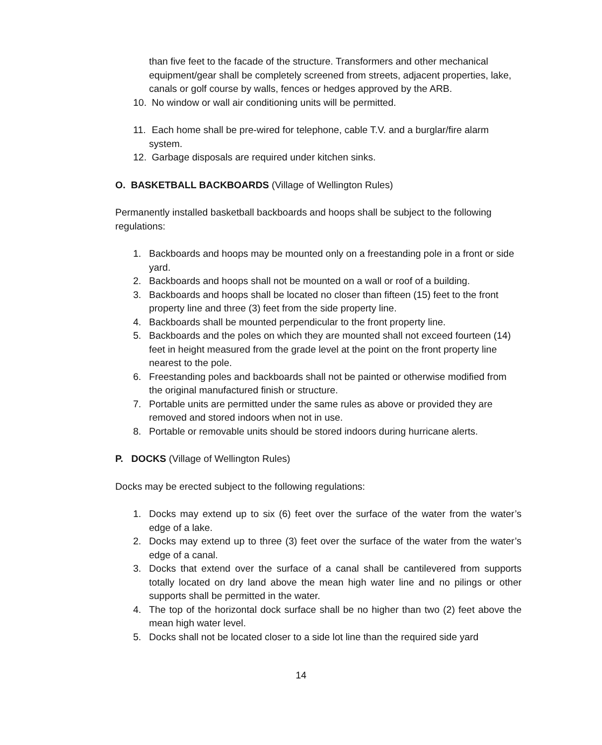than five feet to the facade of the structure. Transformers and other mechanical equipment/gear shall be completely screened from streets, adjacent properties, lake, canals or golf course by walls, fences or hedges approved by the ARB.
10. No window or wall air conditioning units will be permitted.
11. Each home shall be pre-wired for telephone, cable T.V. and a burglar/fire alarm system.
12. Garbage disposals are required under kitchen sinks.
O. BASKETBALL BACKBOARDS (Village of Wellington Rules)
Permanently installed basketball backboards and hoops shall be subject to the following regulations:
1. Backboards and hoops may be mounted only on a freestanding pole in a front or side yard.
2. Backboards and hoops shall not be mounted on a wall or roof of a building.
3. Backboards and hoops shall be located no closer than fifteen (15) feet to the front property line and three (3) feet from the side property line.
4. Backboards shall be mounted perpendicular to the front property line.
5. Backboards and the poles on which they are mounted shall not exceed fourteen (14) feet in height measured from the grade level at the point on the front property line nearest to the pole.
6. Freestanding poles and backboards shall not be painted or otherwise modified from the original manufactured finish or structure.
7. Portable units are permitted under the same rules as above or provided they are removed and stored indoors when not in use.
8. Portable or removable units should be stored indoors during hurricane alerts.
P. DOCKS (Village of Wellington Rules)
Docks may be erected subject to the following regulations:
1. Docks may extend up to six (6) feet over the surface of the water from the water’s edge of a lake.
2. Docks may extend up to three (3) feet over the surface of the water from the water’s edge of a canal.
3. Docks that extend over the surface of a canal shall be cantilevered from supports totally located on dry land above the mean high water line and no pilings or other supports shall be permitted in the water.
4. The top of the horizontal dock surface shall be no higher than two (2) feet above the mean high water level.
5. Docks shall not be located closer to a side lot line than the required side yard
14